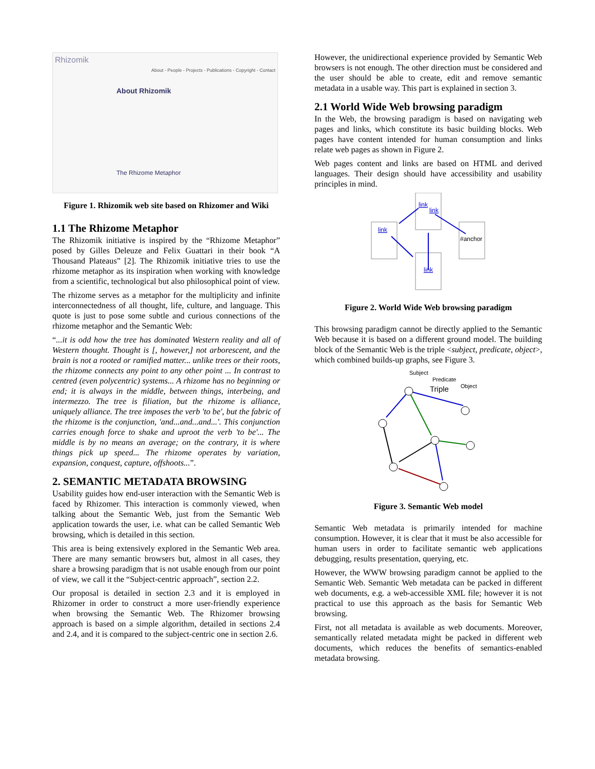Rhizomik
About - People - Projects - Publications - Copyright - Contact
About Rhizomik
The Rhizome Metaphor
Figure 1. Rhizomik web site based on Rhizomer and Wiki
1.1 The Rhizome Metaphor
The Rhizomik initiative is inspired by the “Rhizome Metaphor” posed by Gilles Deleuze and Felix Guattari in their book “A Thousand Plateaus” [2]. The Rhizomik initiative tries to use the rhizome metaphor as its inspiration when working with knowledge from a scientific, technological but also philosophical point of view.
The rhizome serves as a metaphor for the multiplicity and infinite interconnectedness of all thought, life, culture, and language. This quote is just to pose some subtle and curious connections of the rhizome metaphor and the Semantic Web:
“...it is odd how the tree has dominated Western reality and all of Western thought. Thought is [, however,] not arborescent, and the brain is not a rooted or ramified matter... unlike trees or their roots, the rhizome connects any point to any other point ... In contrast to centred (even polycentric) systems... A rhizome has no beginning or end; it is always in the middle, between things, interbeing, and intermezzo. The tree is filiation, but the rhizome is alliance, uniquely alliance. The tree imposes the verb 'to be', but the fabric of the rhizome is the conjunction, 'and...and...and...'. This conjunction carries enough force to shake and uproot the verb 'to be'... The middle is by no means an average; on the contrary, it is where things pick up speed... The rhizome operates by variation, expansion, conquest, capture, offshoots...”.
2. SEMANTIC METADATA BROWSING
Usability guides how end-user interaction with the Semantic Web is faced by Rhizomer. This interaction is commonly viewed, when talking about the Semantic Web, just from the Semantic Web application towards the user, i.e. what can be called Semantic Web browsing, which is detailed in this section.
This area is being extensively explored in the Semantic Web area. There are many semantic browsers but, almost in all cases, they share a browsing paradigm that is not usable enough from our point of view, we call it the “Subject-centric approach”, section 2.2.
Our proposal is detailed in section 2.3 and it is employed in Rhizomer in order to construct a more user-friendly experience when browsing the Semantic Web. The Rhizomer browsing approach is based on a simple algorithm, detailed in sections 2.4 and 2.4, and it is compared to the subject-centric one in section 2.6.
However, the unidirectional experience provided by Semantic Web browsers is not enough. The other direction must be considered and the user should be able to create, edit and remove semantic metadata in a usable way. This part is explained in section 3.
2.1 World Wide Web browsing paradigm
In the Web, the browsing paradigm is based on navigating web pages and links, which constitute its basic building blocks. Web pages have content intended for human consumption and links relate web pages as shown in Figure 2.
Web pages content and links are based on HTML and derived languages. Their design should have accessibility and usability principles in mind.
link
link
link
link
#anchor
Figure 2. World Wide Web browsing paradigm
This browsing paradigm cannot be directly applied to the Semantic Web because it is based on a different ground model. The building block of the Semantic Web is the triple <subject, predicate, object>, which combined builds-up graphs, see Figure 3.
Subject
Predicate
Object
Triple
Figure 3. Semantic Web model
Semantic Web metadata is primarily intended for machine consumption. However, it is clear that it must be also accessible for human users in order to facilitate semantic web applications debugging, results presentation, querying, etc.
However, the WWW browsing paradigm cannot be applied to the Semantic Web. Semantic Web metadata can be packed in different web documents, e.g. a web-accessible XML file; however it is not practical to use this approach as the basis for Semantic Web browsing.
First, not all metadata is available as web documents. Moreover, semantically related metadata might be packed in different web documents, which reduces the benefits of semantics-enabled metadata browsing.